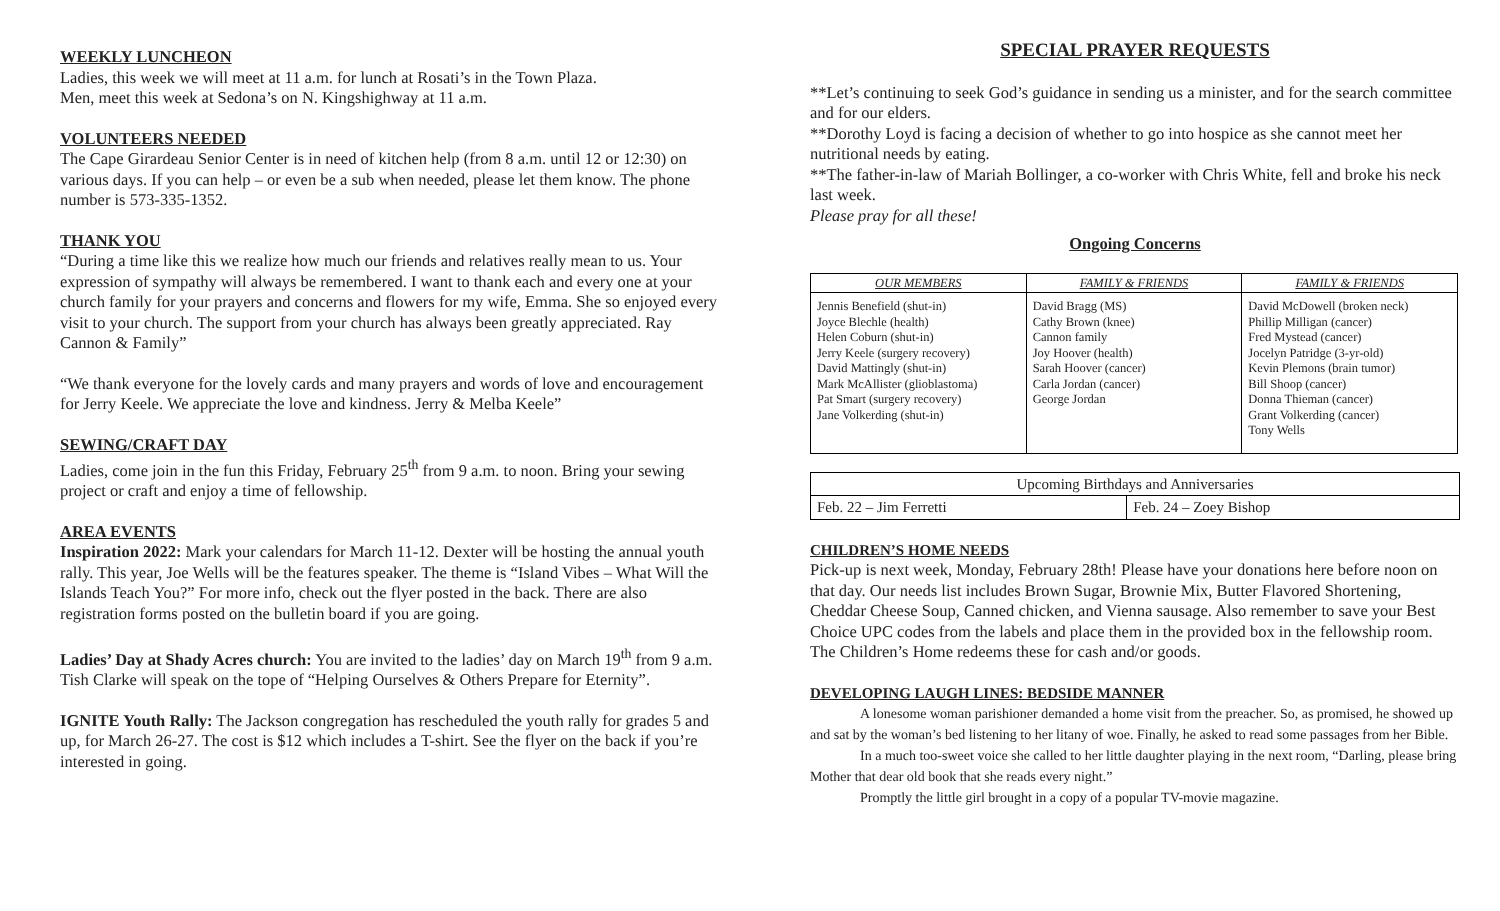WEEKLY LUNCHEON
Ladies, this week we will meet at 11 a.m. for lunch at Rosati’s in the Town Plaza.
Men, meet this week at Sedona’s on N. Kingshighway at 11 a.m.
VOLUNTEERS NEEDED
The Cape Girardeau Senior Center is in need of kitchen help (from 8 a.m. until 12 or 12:30) on various days. If you can help – or even be a sub when needed, please let them know. The phone number is 573-335-1352.
THANK YOU
“During a time like this we realize how much our friends and relatives really mean to us. Your expression of sympathy will always be remembered. I want to thank each and every one at your church family for your prayers and concerns and flowers for my wife, Emma. She so enjoyed every visit to your church. The support from your church has always been greatly appreciated. Ray Cannon & Family”
“We thank everyone for the lovely cards and many prayers and words of love and encouragement for Jerry Keele. We appreciate the love and kindness. Jerry & Melba Keele”
SEWING/CRAFT DAY
Ladies, come join in the fun this Friday, February 25<sup>th</sup> from 9 a.m. to noon. Bring your sewing project or craft and enjoy a time of fellowship.
AREA EVENTS
Inspiration 2022: Mark your calendars for March 11-12. Dexter will be hosting the annual youth rally. This year, Joe Wells will be the features speaker. The theme is “Island Vibes – What Will the Islands Teach You?” For more info, check out the flyer posted in the back. There are also registration forms posted on the bulletin board if you are going.
Ladies’ Day at Shady Acres church: You are invited to the ladies’ day on March 19<sup>th</sup> from 9 a.m. Tish Clarke will speak on the tope of “Helping Ourselves & Others Prepare for Eternity”.
IGNITE Youth Rally: The Jackson congregation has rescheduled the youth rally for grades 5 and up, for March 26-27. The cost is $12 which includes a T-shirt. See the flyer on the back if you’re interested in going.
SPECIAL PRAYER REQUESTS
**Let’s continuing to seek God’s guidance in sending us a minister, and for the search committee and for our elders.
**Dorothy Loyd is facing a decision of whether to go into hospice as she cannot meet her nutritional needs by eating.
**The father-in-law of Mariah Bollinger, a co-worker with Chris White, fell and broke his neck last week.
Please pray for all these!
Ongoing Concerns
| OUR MEMBERS | FAMILY & FRIENDS | FAMILY & FRIENDS |
| --- | --- | --- |
| Jennis Benefield (shut-in) Joyce Blechle (health) Helen Coburn (shut-in) Jerry Keele (surgery recovery) David Mattingly (shut-in) Mark McAllister (glioblastoma) Pat Smart (surgery recovery) Jane Volkerding (shut-in) | David Bragg (MS) Cathy Brown (knee) Cannon family Joy Hoover (health) Sarah Hoover (cancer) Carla Jordan (cancer) George Jordan | David McDowell (broken neck) Phillip Milligan (cancer) Fred Mystead (cancer) Jocelyn Patridge (3-yr-old) Kevin Plemons (brain tumor) Bill Shoop (cancer) Donna Thieman (cancer) Grant Volkerding (cancer) Tony Wells |
| Upcoming Birthdays and Anniversaries | |
| --- | --- |
| Feb. 22 – Jim Ferretti | Feb. 24 – Zoey Bishop |
CHILDREN’S HOME NEEDS
Pick-up is next week, Monday, February 28th! Please have your donations here before noon on that day. Our needs list includes Brown Sugar, Brownie Mix, Butter Flavored Shortening, Cheddar Cheese Soup, Canned chicken, and Vienna sausage. Also remember to save your Best Choice UPC codes from the labels and place them in the provided box in the fellowship room. The Children’s Home redeems these for cash and/or goods.
DEVELOPING LAUGH LINES: BEDSIDE MANNER
A lonesome woman parishioner demanded a home visit from the preacher. So, as promised, he showed up and sat by the woman’s bed listening to her litany of woe. Finally, he asked to read some passages from her Bible.
In a much too-sweet voice she called to her little daughter playing in the next room, “Darling, please bring Mother that dear old book that she reads every night.”
Promptly the little girl brought in a copy of a popular TV-movie magazine.